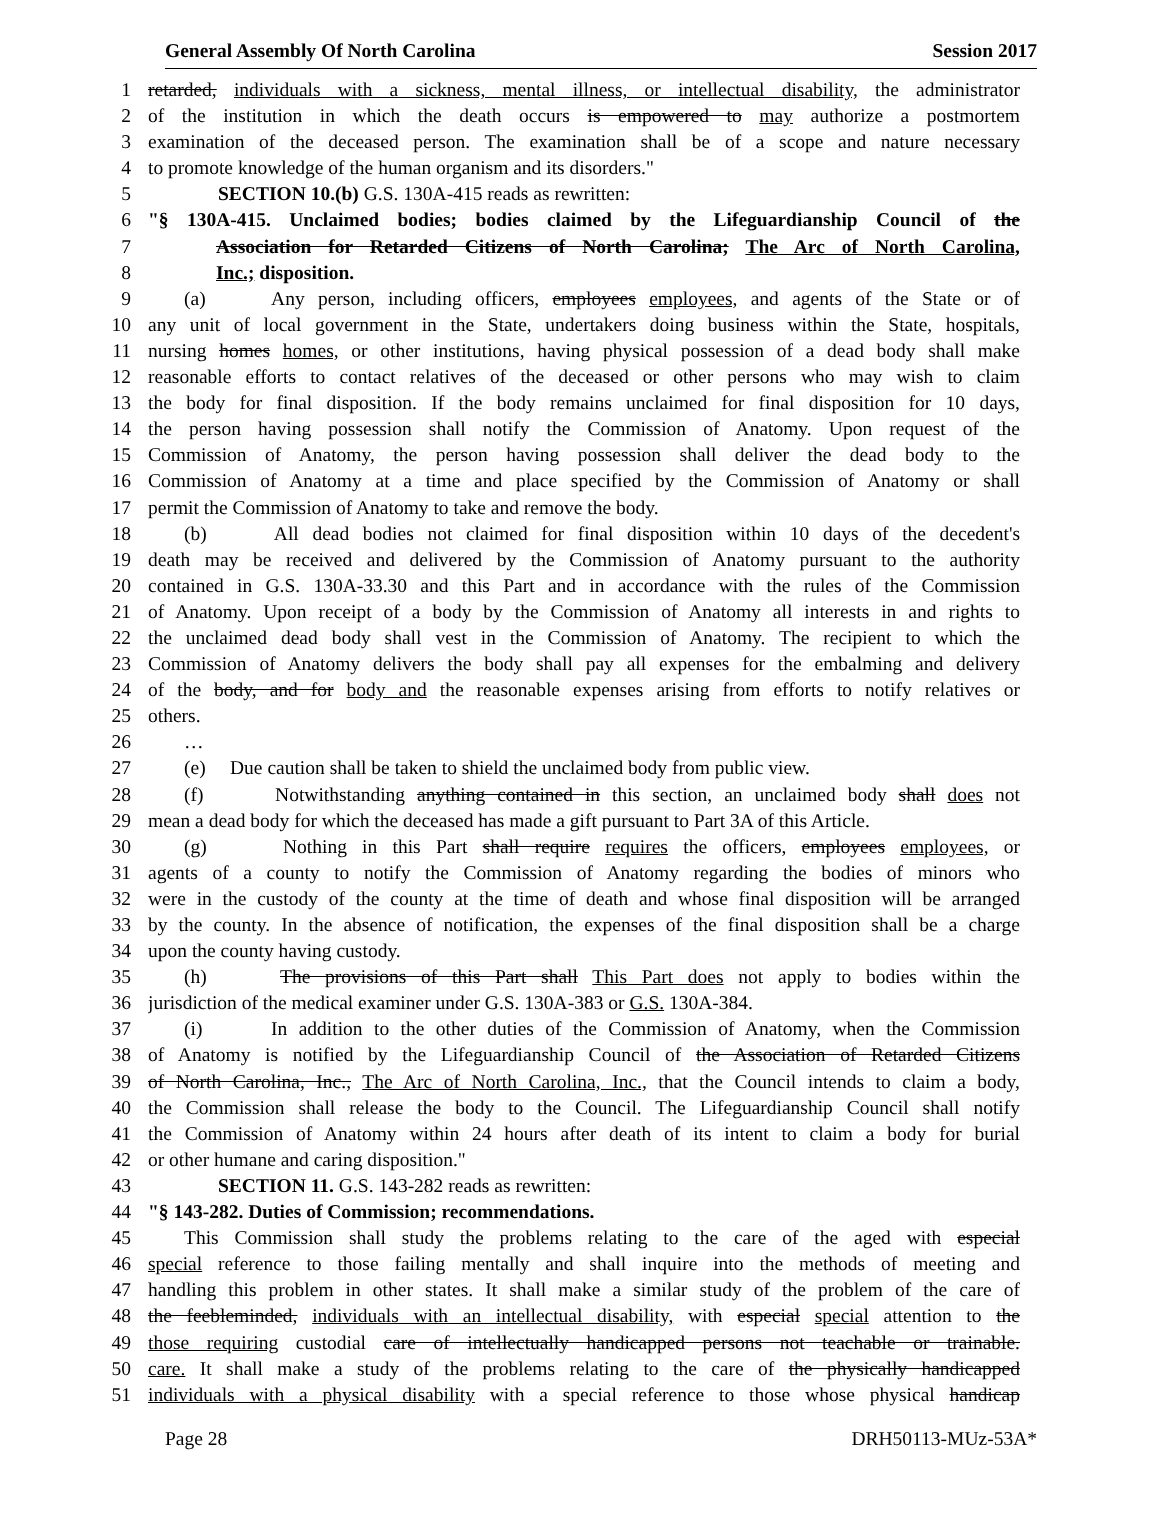General Assembly Of North Carolina Session 2017
1 retarded, individuals with a sickness, mental illness, or intellectual disability, the administrator
2 of the institution in which the death occurs is empowered to may authorize a postmortem
3 examination of the deceased person. The examination shall be of a scope and nature necessary
4 to promote knowledge of the human organism and its disorders."
5 SECTION 10.(b) G.S. 130A-415 reads as rewritten:
6 "§ 130A-415. Unclaimed bodies; bodies claimed by the Lifeguardianship Council of the
7 Association for Retarded Citizens of North Carolina; The Arc of North Carolina,
8 Inc.; disposition.
9 (a) Any person, including officers, employees employees, and agents of the State or of
10 any unit of local government in the State, undertakers doing business within the State, hospitals,
11 nursing homes homes, or other institutions, having physical possession of a dead body shall make
12 reasonable efforts to contact relatives of the deceased or other persons who may wish to claim
13 the body for final disposition. If the body remains unclaimed for final disposition for 10 days,
14 the person having possession shall notify the Commission of Anatomy. Upon request of the
15 Commission of Anatomy, the person having possession shall deliver the dead body to the
16 Commission of Anatomy at a time and place specified by the Commission of Anatomy or shall
17 permit the Commission of Anatomy to take and remove the body.
18 (b) All dead bodies not claimed for final disposition within 10 days of the decedent's
19 death may be received and delivered by the Commission of Anatomy pursuant to the authority
20 contained in G.S. 130A-33.30 and this Part and in accordance with the rules of the Commission
21 of Anatomy. Upon receipt of a body by the Commission of Anatomy all interests in and rights to
22 the unclaimed dead body shall vest in the Commission of Anatomy. The recipient to which the
23 Commission of Anatomy delivers the body shall pay all expenses for the embalming and delivery
24 of the body, and for body and the reasonable expenses arising from efforts to notify relatives or
25 others.
26 …
27 (e) Due caution shall be taken to shield the unclaimed body from public view.
28 (f) Notwithstanding anything contained in this section, an unclaimed body shall does not
29 mean a dead body for which the deceased has made a gift pursuant to Part 3A of this Article.
30 (g) Nothing in this Part shall require requires the officers, employees employees, or
31 agents of a county to notify the Commission of Anatomy regarding the bodies of minors who
32 were in the custody of the county at the time of death and whose final disposition will be arranged
33 by the county. In the absence of notification, the expenses of the final disposition shall be a charge
34 upon the county having custody.
35 (h) The provisions of this Part shall This Part does not apply to bodies within the
36 jurisdiction of the medical examiner under G.S. 130A-383 or G.S. 130A-384.
37 (i) In addition to the other duties of the Commission of Anatomy, when the Commission
38 of Anatomy is notified by the Lifeguardianship Council of the Association of Retarded Citizens
39 of North Carolina, Inc., The Arc of North Carolina, Inc., that the Council intends to claim a body,
40 the Commission shall release the body to the Council. The Lifeguardianship Council shall notify
41 the Commission of Anatomy within 24 hours after death of its intent to claim a body for burial
42 or other humane and caring disposition."
43 SECTION 11. G.S. 143-282 reads as rewritten:
44 "§ 143-282. Duties of Commission; recommendations.
45 This Commission shall study the problems relating to the care of the aged with especial
46 special reference to those failing mentally and shall inquire into the methods of meeting and
47 handling this problem in other states. It shall make a similar study of the problem of the care of
48 the feebleminded, individuals with an intellectual disability, with especial special attention to the
49 those requiring custodial care of intellectually handicapped persons not teachable or trainable.
50 care. It shall make a study of the problems relating to the care of the physically handicapped
51 individuals with a physical disability with a special reference to those whose physical handicap
Page 28 DRH50113-MUz-53A*